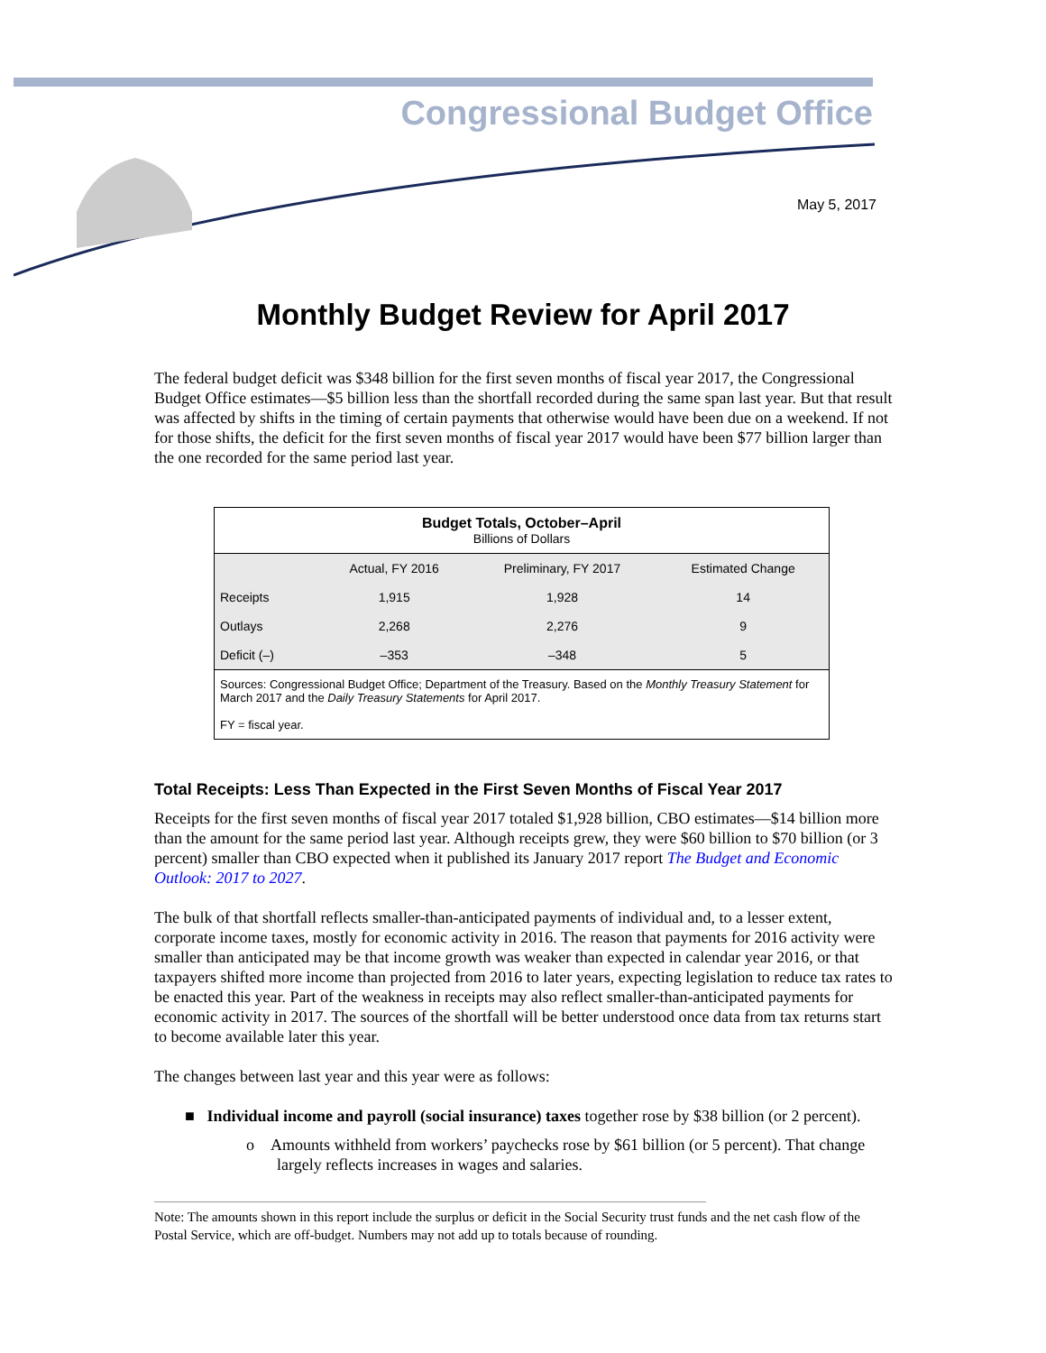Congressional Budget Office
May 5, 2017
Monthly Budget Review for April 2017
The federal budget deficit was $348 billion for the first seven months of fiscal year 2017, the Congressional Budget Office estimates—$5 billion less than the shortfall recorded during the same span last year. But that result was affected by shifts in the timing of certain payments that otherwise would have been due on a weekend. If not for those shifts, the deficit for the first seven months of fiscal year 2017 would have been $77 billion larger than the one recorded for the same period last year.
| Budget Totals, October–April Billions of Dollars | | | |
| --- | --- | --- | --- |
| | Actual, FY 2016 | Preliminary, FY 2017 | Estimated Change |
| Receipts | 1,915 | 1,928 | 14 |
| Outlays | 2,268 | 2,276 | 9 |
| Deficit (–) | –353 | –348 | 5 |
| Sources: Congressional Budget Office; Department of the Treasury. Based on the Monthly Treasury Statement for March 2017 and the Daily Treasury Statements for April 2017. FY = fiscal year. | | | |
Total Receipts: Less Than Expected in the First Seven Months of Fiscal Year 2017
Receipts for the first seven months of fiscal year 2017 totaled $1,928 billion, CBO estimates—$14 billion more than the amount for the same period last year. Although receipts grew, they were $60 billion to $70 billion (or 3 percent) smaller than CBO expected when it published its January 2017 report The Budget and Economic Outlook: 2017 to 2027.
The bulk of that shortfall reflects smaller-than-anticipated payments of individual and, to a lesser extent, corporate income taxes, mostly for economic activity in 2016. The reason that payments for 2016 activity were smaller than anticipated may be that income growth was weaker than expected in calendar year 2016, or that taxpayers shifted more income than projected from 2016 to later years, expecting legislation to reduce tax rates to be enacted this year. Part of the weakness in receipts may also reflect smaller-than-anticipated payments for economic activity in 2017. The sources of the shortfall will be better understood once data from tax returns start to become available later this year.
The changes between last year and this year were as follows:
■ Individual income and payroll (social insurance) taxes together rose by $38 billion (or 2 percent).
o Amounts withheld from workers’ paychecks rose by $61 billion (or 5 percent). That change largely reflects increases in wages and salaries.
Note: The amounts shown in this report include the surplus or deficit in the Social Security trust funds and the net cash flow of the Postal Service, which are off-budget. Numbers may not add up to totals because of rounding.